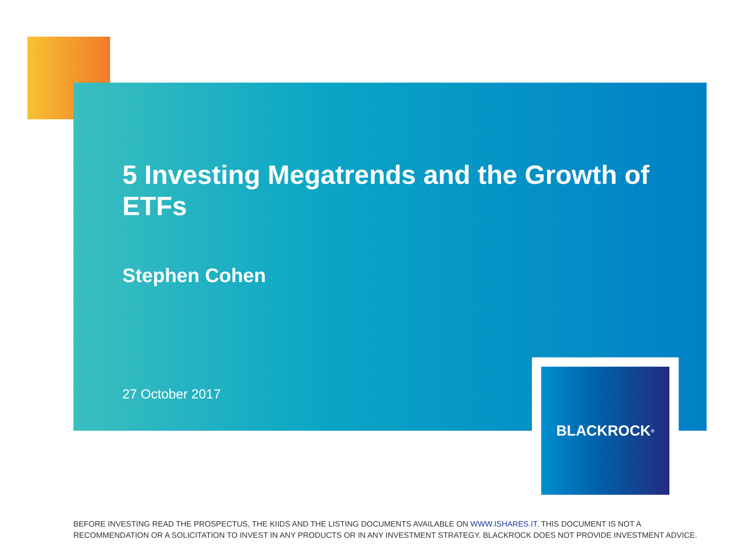5 Investing Megatrends and the Growth of ETFs
Stephen Cohen
27 October 2017
BLACKROCK<sup>®</sup>
BEFORE INVESTING READ THE PROSPECTUS, THE KIIDS AND THE LISTING DOCUMENTS AVAILABLE ON WWW.ISHARES.IT. THIS DOCUMENT IS NOT A RECOMMENDATION OR A SOLICITATION TO INVEST IN ANY PRODUCTS OR IN ANY INVESTMENT STRATEGY. BLACKROCK DOES NOT PROVIDE INVESTMENT ADVICE.